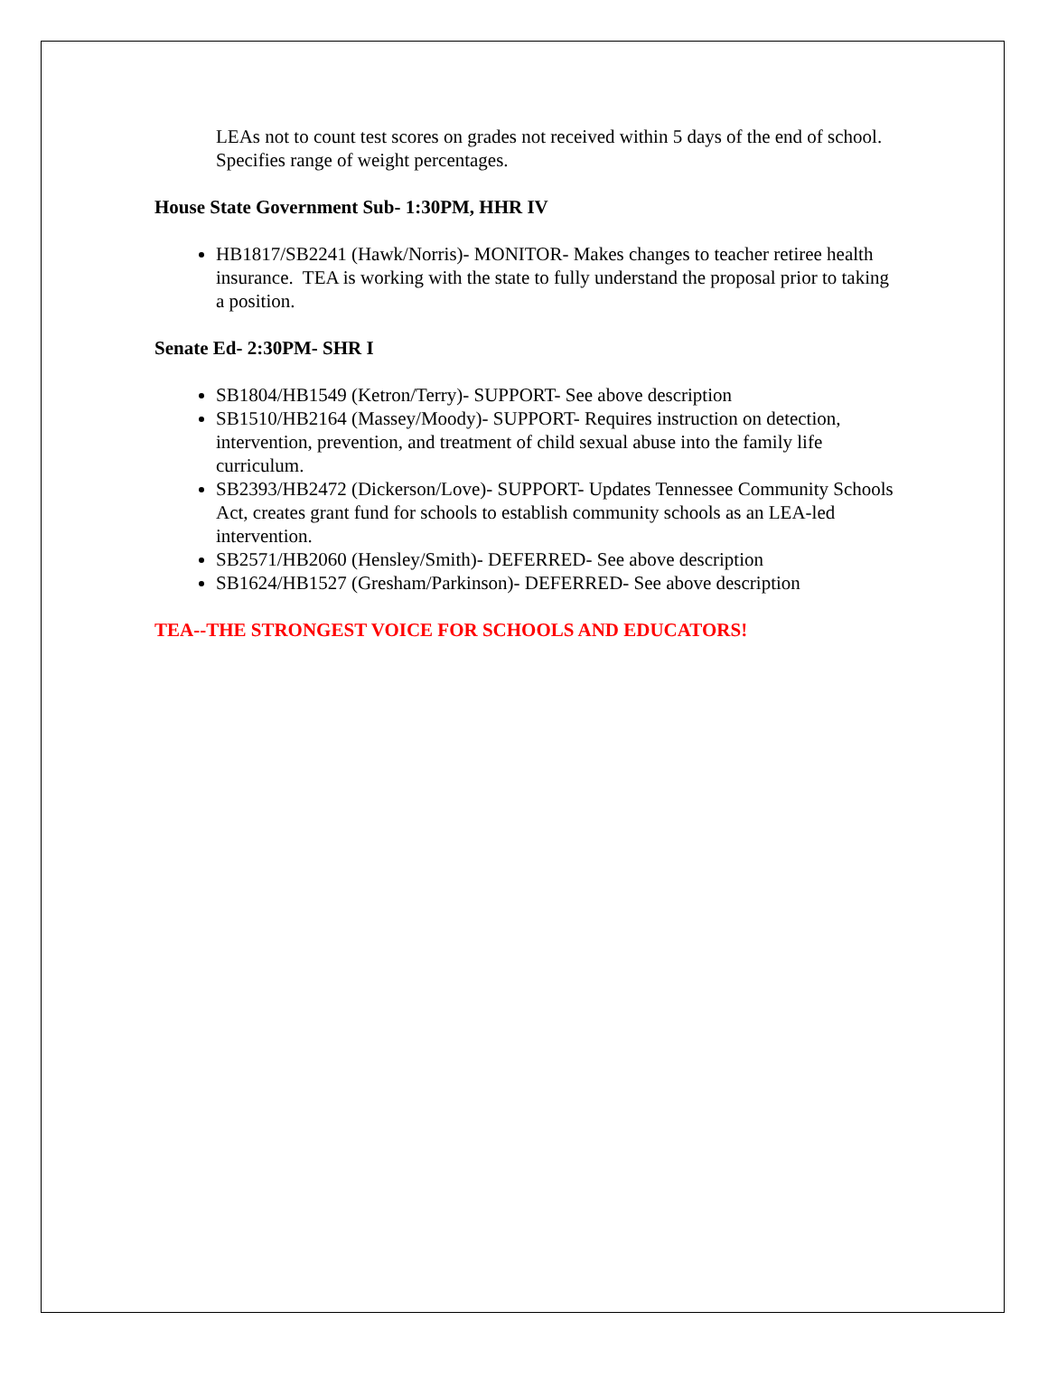LEAs not to count test scores on grades not received within 5 days of the end of school. Specifies range of weight percentages.
House State Government Sub- 1:30PM, HHR IV
HB1817/SB2241 (Hawk/Norris)- MONITOR- Makes changes to teacher retiree health insurance. TEA is working with the state to fully understand the proposal prior to taking a position.
Senate Ed- 2:30PM- SHR I
SB1804/HB1549 (Ketron/Terry)- SUPPORT- See above description
SB1510/HB2164 (Massey/Moody)- SUPPORT- Requires instruction on detection, intervention, prevention, and treatment of child sexual abuse into the family life curriculum.
SB2393/HB2472 (Dickerson/Love)- SUPPORT- Updates Tennessee Community Schools Act, creates grant fund for schools to establish community schools as an LEA-led intervention.
SB2571/HB2060 (Hensley/Smith)- DEFERRED- See above description
SB1624/HB1527 (Gresham/Parkinson)- DEFERRED- See above description
TEA--THE STRONGEST VOICE FOR SCHOOLS AND EDUCATORS!